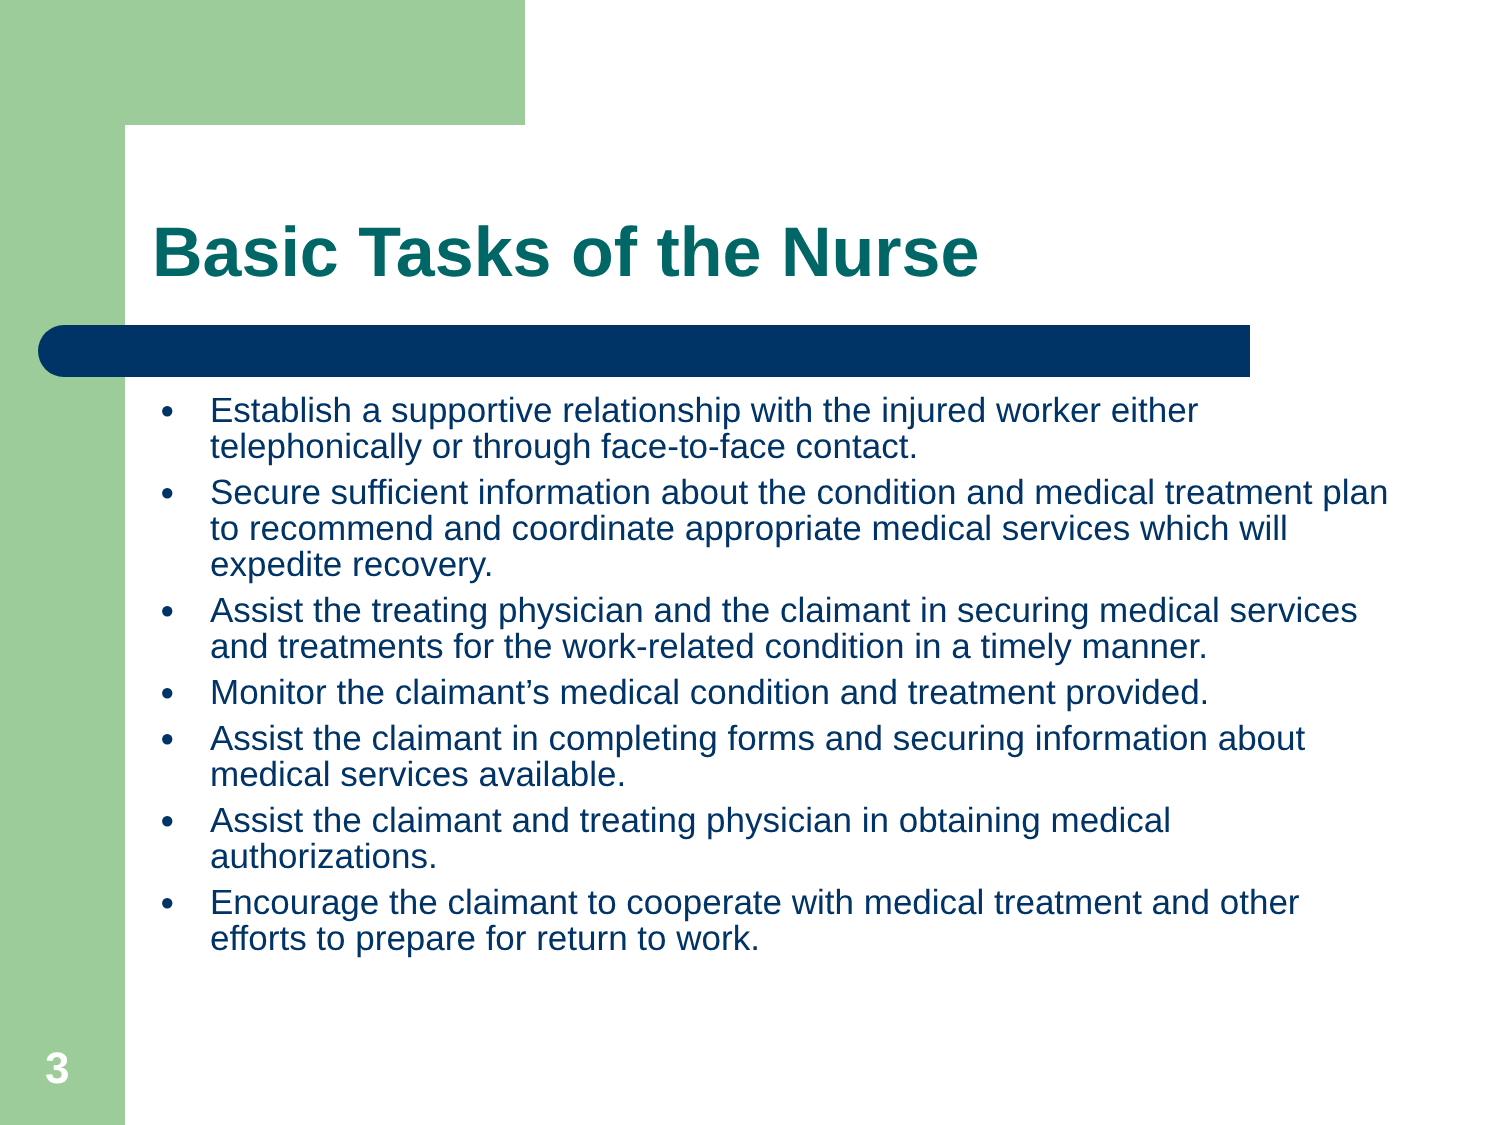Basic Tasks of the Nurse
● Establish a supportive relationship with the injured worker either telephonically or through face-to-face contact.
● Secure sufficient information about the condition and medical treatment plan to recommend and coordinate appropriate medical services which will expedite recovery.
● Assist the treating physician and the claimant in securing medical services and treatments for the work-related condition in a timely manner.
● Monitor the claimant’s medical condition and treatment provided.
● Assist the claimant in completing forms and securing information about medical services available.
● Assist the claimant and treating physician in obtaining medical authorizations.
● Encourage the claimant to cooperate with medical treatment and other efforts to prepare for return to work.
3